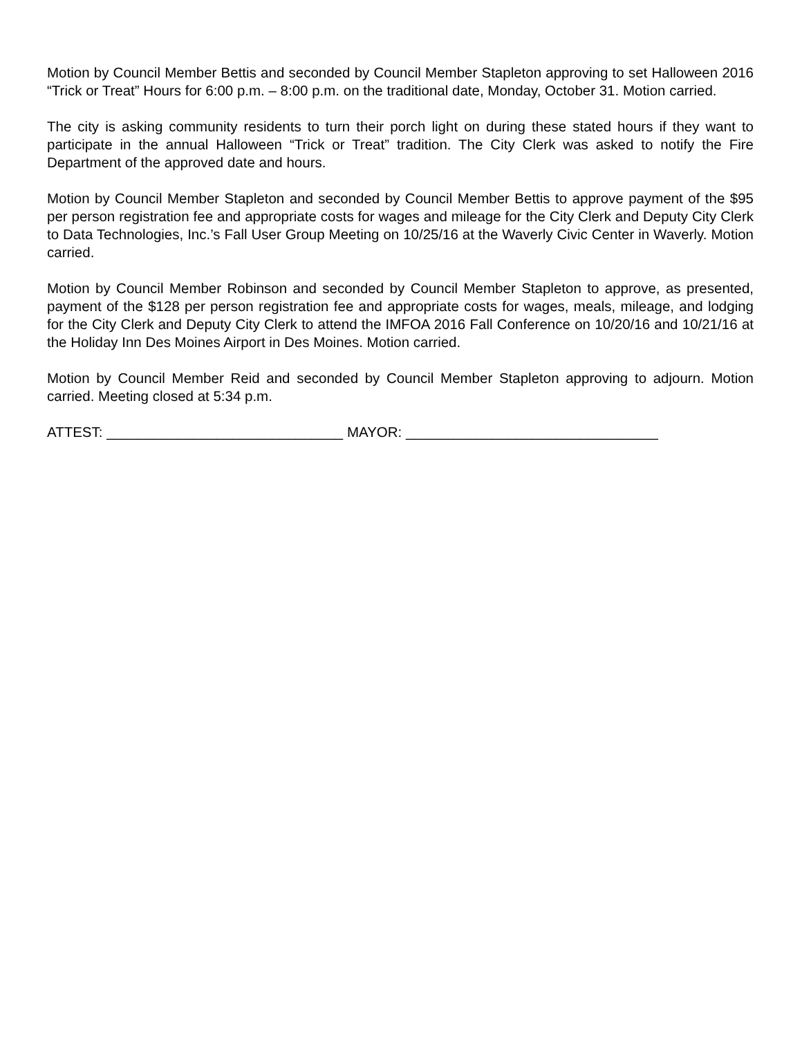Motion by Council Member Bettis and seconded by Council Member Stapleton approving to set Halloween 2016 “Trick or Treat” Hours for 6:00 p.m. – 8:00 p.m. on the traditional date, Monday, October 31. Motion carried.
The city is asking community residents to turn their porch light on during these stated hours if they want to participate in the annual Halloween “Trick or Treat” tradition. The City Clerk was asked to notify the Fire Department of the approved date and hours.
Motion by Council Member Stapleton and seconded by Council Member Bettis to approve payment of the $95 per person registration fee and appropriate costs for wages and mileage for the City Clerk and Deputy City Clerk to Data Technologies, Inc.’s Fall User Group Meeting on 10/25/16 at the Waverly Civic Center in Waverly. Motion carried.
Motion by Council Member Robinson and seconded by Council Member Stapleton to approve, as presented, payment of the $128 per person registration fee and appropriate costs for wages, meals, mileage, and lodging for the City Clerk and Deputy City Clerk to attend the IMFOA 2016 Fall Conference on 10/20/16 and 10/21/16 at the Holiday Inn Des Moines Airport in Des Moines. Motion carried.
Motion by Council Member Reid and seconded by Council Member Stapleton approving to adjourn. Motion carried. Meeting closed at 5:34 p.m.
ATTEST: ______________________________ MAYOR: ________________________________